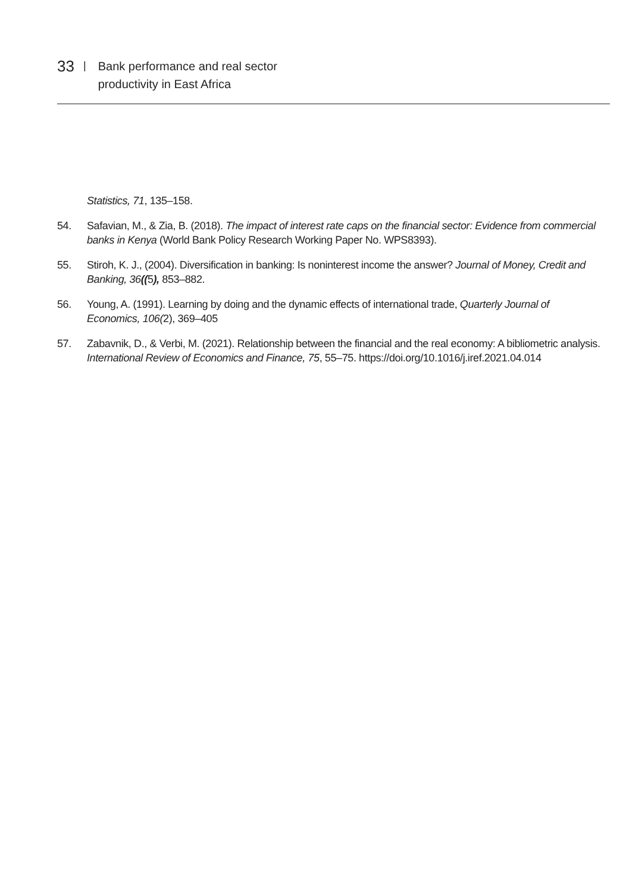33 |
Bank performance and real sector
productivity in East Africa
Statistics, 71, 135–158.
54. Safavian, M., & Zia, B. (2018). The impact of interest rate caps on the financial sector: Evidence from commercial banks in Kenya (World Bank Policy Research Working Paper No. WPS8393).
55. Stiroh, K. J., (2004). Diversification in banking: Is noninterest income the answer? Journal of Money, Credit and Banking, 36((5), 853–882.
56. Young, A. (1991). Learning by doing and the dynamic effects of international trade, Quarterly Journal of Economics, 106(2), 369–405
57. Zabavnik, D., & Verbi, M. (2021). Relationship between the financial and the real economy: A bibliometric analysis. International Review of Economics and Finance, 75, 55–75. https://doi.org/10.1016/j.iref.2021.04.014